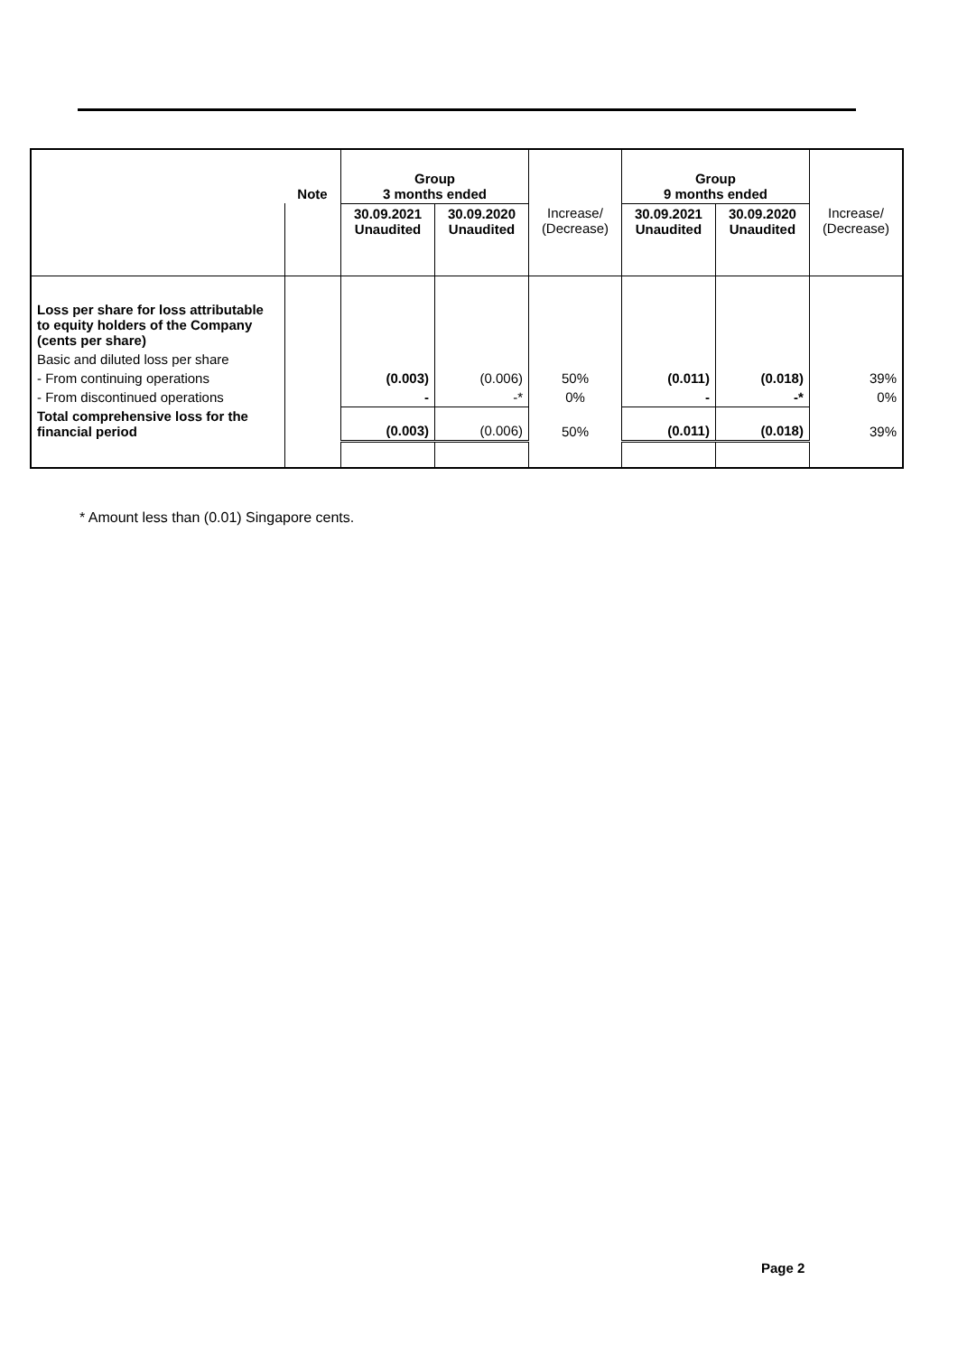| | Note | Group 3 months ended | | | Group 9 months ended | | |
| | | 30.09.2021 Unaudited | 30.09.2020 Unaudited | Increase/ (Decrease) | 30.09.2021 Unaudited | 30.09.2020 Unaudited | Increase/ (Decrease) |
| Loss per share for loss attributable to equity holders of the Company (cents per share) | | | | | | | |
| Basic and diluted loss per share | | | | | | | |
| - From continuing operations | | (0.003) | (0.006) | 50% | (0.011) | (0.018) | 39% |
| - From discontinued operations | | - | -* | 0% | - | -* | 0% |
| Total comprehensive loss for the financial period | | (0.003) | (0.006) | 50% | (0.011) | (0.018) | 39% |
* Amount less than (0.01) Singapore cents.
Page 2